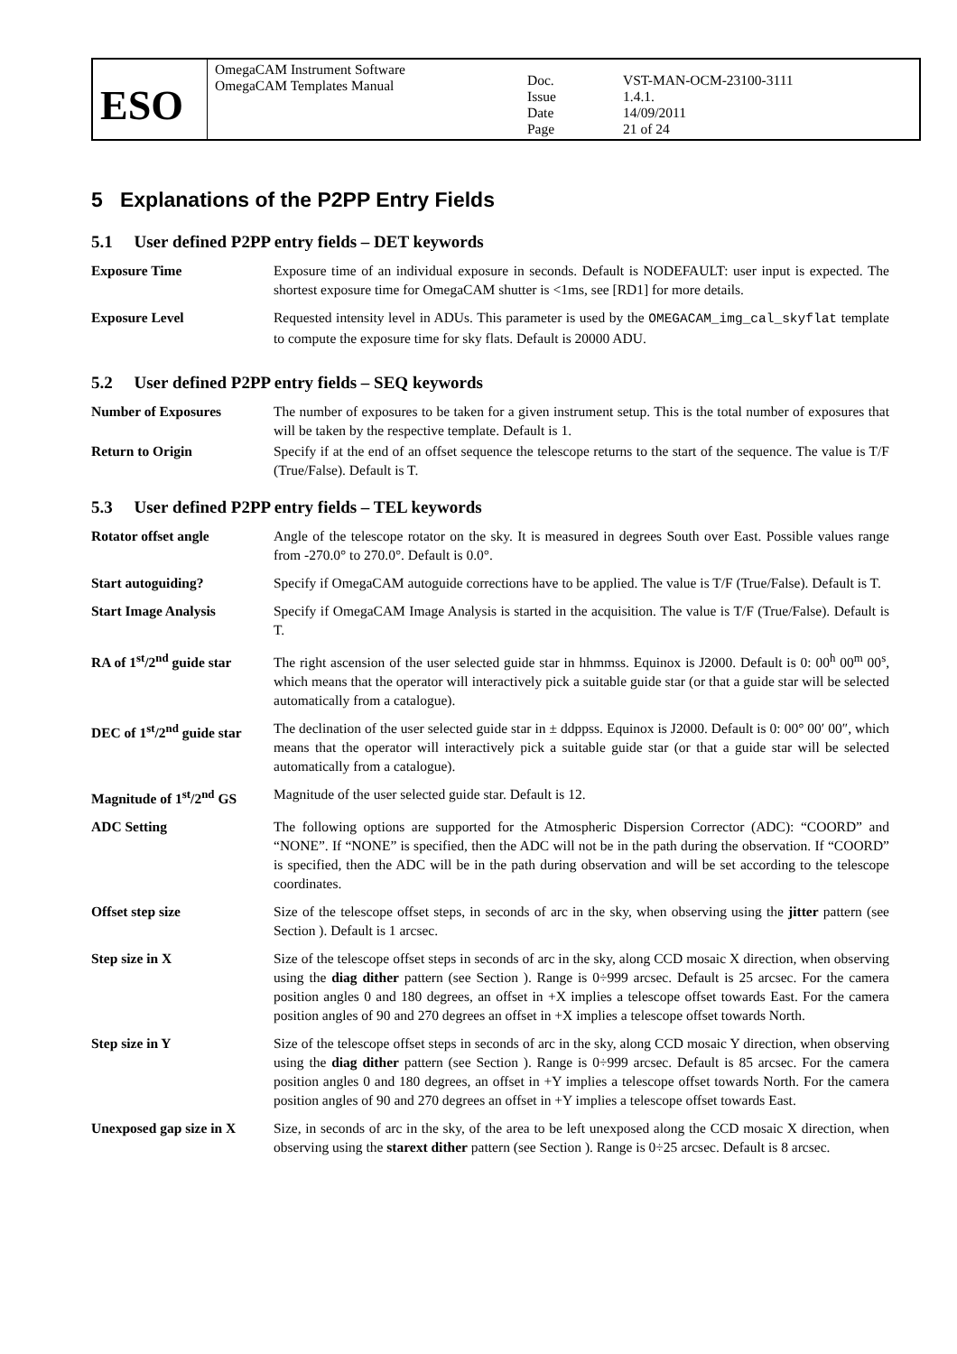| ESO | OmegaCAM Instrument Software OmegaCAM Templates Manual | Doc. Issue Date Page | VST-MAN-OCM-23100-3111 1.4.1. 14/09/2011 21 of 24 |
5 Explanations of the P2PP Entry Fields
5.1 User defined P2PP entry fields – DET keywords
| Exposure Time | Exposure time of an individual exposure in seconds. Default is NODEFAULT: user input is expected. The shortest exposure time for OmegaCAM shutter is <1ms, see [RD1] for more details. |
| Exposure Level | Requested intensity level in ADUs. This parameter is used by the OMEGACAM_img_cal_skyflat template to compute the exposure time for sky flats. Default is 20000 ADU. |
5.2 User defined P2PP entry fields – SEQ keywords
| Number of Exposures | The number of exposures to be taken for a given instrument setup. This is the total number of exposures that will be taken by the respective template. Default is 1. |
| Return to Origin | Specify if at the end of an offset sequence the telescope returns to the start of the sequence. The value is T/F (True/False). Default is T. |
5.3 User defined P2PP entry fields – TEL keywords
| Rotator offset angle | Angle of the telescope rotator on the sky. It is measured in degrees South over East. Possible values range from -270.0° to 270.0°. Default is 0.0°. |
| Start autoguiding? | Specify if OmegaCAM autoguide corrections have to be applied. The value is T/F (True/False). Default is T. |
| Start Image Analysis | Specify if OmegaCAM Image Analysis is started in the acquisition. The value is T/F (True/False). Default is T. |
| RA of 1<sup>st</sup>/2<sup>nd</sup> guide star | The right ascension of the user selected guide star in hhmmss. Equinox is J2000. Default is 0: 00<sup>h</sup> 00<sup>m</sup> 00<sup>s</sup>, which means that the operator will interactively pick a suitable guide star (or that a guide star will be selected automatically from a catalogue). |
| DEC of 1<sup>st</sup>/2<sup>nd</sup> guide star | The declination of the user selected guide star in ± ddppss. Equinox is J2000. Default is 0: 00° 00′ 00″, which means that the operator will interactively pick a suitable guide star (or that a guide star will be selected automatically from a catalogue). |
| Magnitude of 1<sup>st</sup>/2<sup>nd</sup> GS | Magnitude of the user selected guide star. Default is 12. |
| ADC Setting | The following options are supported for the Atmospheric Dispersion Corrector (ADC): “COORD” and “NONE”. If “NONE” is specified, then the ADC will not be in the path during the observation. If “COORD” is specified, then the ADC will be in the path during observation and will be set according to the telescope coordinates. |
| Offset step size | Size of the telescope offset steps, in seconds of arc in the sky, when observing using the jitter pattern (see Section ). Default is 1 arcsec. |
| Step size in X | Size of the telescope offset steps in seconds of arc in the sky, along CCD mosaic X direction, when observing using the diag dither pattern (see Section ). Range is 0÷999 arcsec. Default is 25 arcsec. For the camera position angles 0 and 180 degrees, an offset in +X implies a telescope offset towards East. For the camera position angles of 90 and 270 degrees an offset in +X implies a telescope offset towards North. |
| Step size in Y | Size of the telescope offset steps in seconds of arc in the sky, along CCD mosaic Y direction, when observing using the diag dither pattern (see Section ). Range is 0÷999 arcsec. Default is 85 arcsec. For the camera position angles 0 and 180 degrees, an offset in +Y implies a telescope offset towards North. For the camera position angles of 90 and 270 degrees an offset in +Y implies a telescope offset towards East. |
| Unexposed gap size in X | Size, in seconds of arc in the sky, of the area to be left unexposed along the CCD mosaic X direction, when observing using the starext dither pattern (see Section ). Range is 0÷25 arcsec. Default is 8 arcsec. |